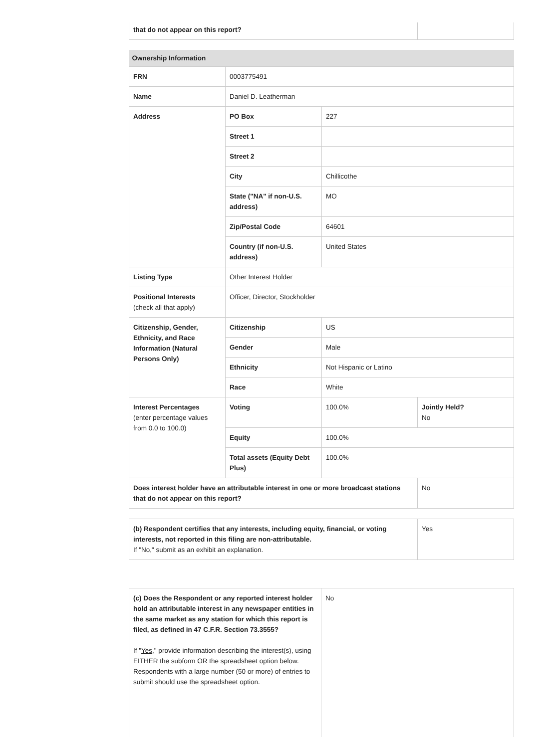| that do not appear on this report? | |
| Ownership Information | | | |
| --- | --- | --- | --- |
| FRN | 0003775491 | | |
| Name | Daniel D. Leatherman | | |
| Address | PO Box | 227 | |
| | Street 1 | | |
| | Street 2 | | |
| | City | Chillicothe | |
| | State ("NA" if non-U.S. address) | MO | |
| | Zip/Postal Code | 64601 | |
| | Country (if non-U.S. address) | United States | |
| Listing Type | Other Interest Holder | | |
| Positional Interests (check all that apply) | Officer, Director, Stockholder | | |
| Citizenship, Gender, Ethnicity, and Race Information (Natural Persons Only) | Citizenship | US | |
| | Gender | Male | |
| | Ethnicity | Not Hispanic or Latino | |
| | Race | White | |
| Interest Percentages (enter percentage values from 0.0 to 100.0) | Voting | 100.0% | Jointly Held? No |
| | Equity | 100.0% | |
| | Total assets (Equity Debt Plus) | 100.0% | |
| Does interest holder have an attributable interest in one or more broadcast stations that do not appear on this report? | | | No |
| (b) Respondent certifies that any interests, including equity, financial, or voting interests, not reported in this filing are non-attributable. If "No," submit as an exhibit an explanation. | Yes |
| (c) Does the Respondent or any reported interest holder hold an attributable interest in any newspaper entities in the same market as any station for which this report is filed, as defined in 47 C.F.R. Section 73.3555? If " Yes ," provide information describing the interest(s), using EITHER the subform OR the spreadsheet option below. Respondents with a large number (50 or more) of entries to submit should use the spreadsheet option. | No |